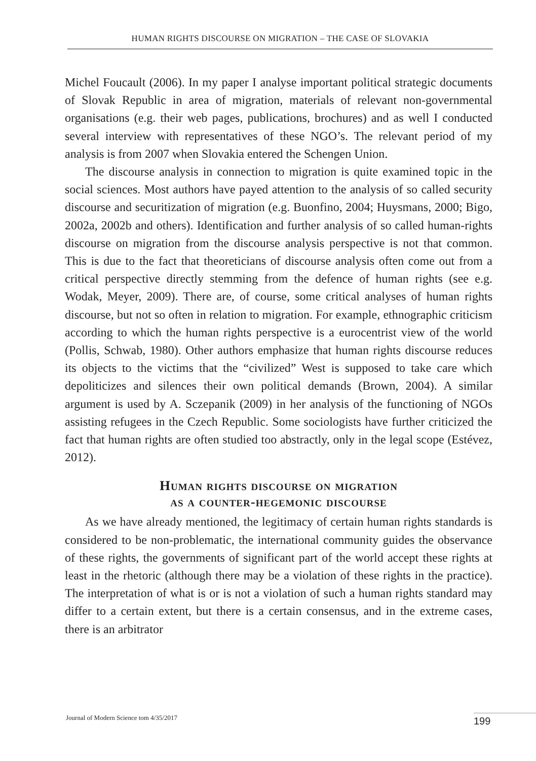HUMAN RIGHTS DISCOURSE ON MIGRATION – THE CASE OF SLOVAKIA
Michel Foucault (2006). In my paper I analyse important political strategic documents of Slovak Republic in area of migration, materials of relevant non-governmental organisations (e.g. their web pages, publications, brochures) and as well I conducted several interview with representatives of these NGO’s. The relevant period of my analysis is from 2007 when Slovakia entered the Schengen Union.
The discourse analysis in connection to migration is quite examined topic in the social sciences. Most authors have payed attention to the analysis of so called security discourse and securitization of migration (e.g. Buonfino, 2004; Huysmans, 2000; Bigo, 2002a, 2002b and others). Identification and further analysis of so called human-rights discourse on migration from the discourse analysis perspective is not that common. This is due to the fact that theoreticians of discourse analysis often come out from a critical perspective directly stemming from the defence of human rights (see e.g. Wodak, Meyer, 2009). There are, of course, some critical analyses of human rights discourse, but not so often in relation to migration. For example, ethnographic criticism according to which the human rights perspective is a eurocentrist view of the world (Pollis, Schwab, 1980). Other authors emphasize that human rights discourse reduces its objects to the victims that the “civilized” West is supposed to take care which depoliticizes and silences their own political demands (Brown, 2004). A similar argument is used by A. Sczepanik (2009) in her analysis of the functioning of NGOs assisting refugees in the Czech Republic. Some sociologists have further criticized the fact that human rights are often studied too abstractly, only in the legal scope (Estévez, 2012).
Human rights discourse on migration
as a counter-hegemonic discourse
As we have already mentioned, the legitimacy of certain human rights standards is considered to be non-problematic, the international community guides the observance of these rights, the governments of significant part of the world accept these rights at least in the rhetoric (although there may be a violation of these rights in the practice). The interpretation of what is or is not a violation of such a human rights standard may differ to a certain extent, but there is a certain consensus, and in the extreme cases, there is an arbitrator
Journal of Modern Science tom 4/35/2017
199